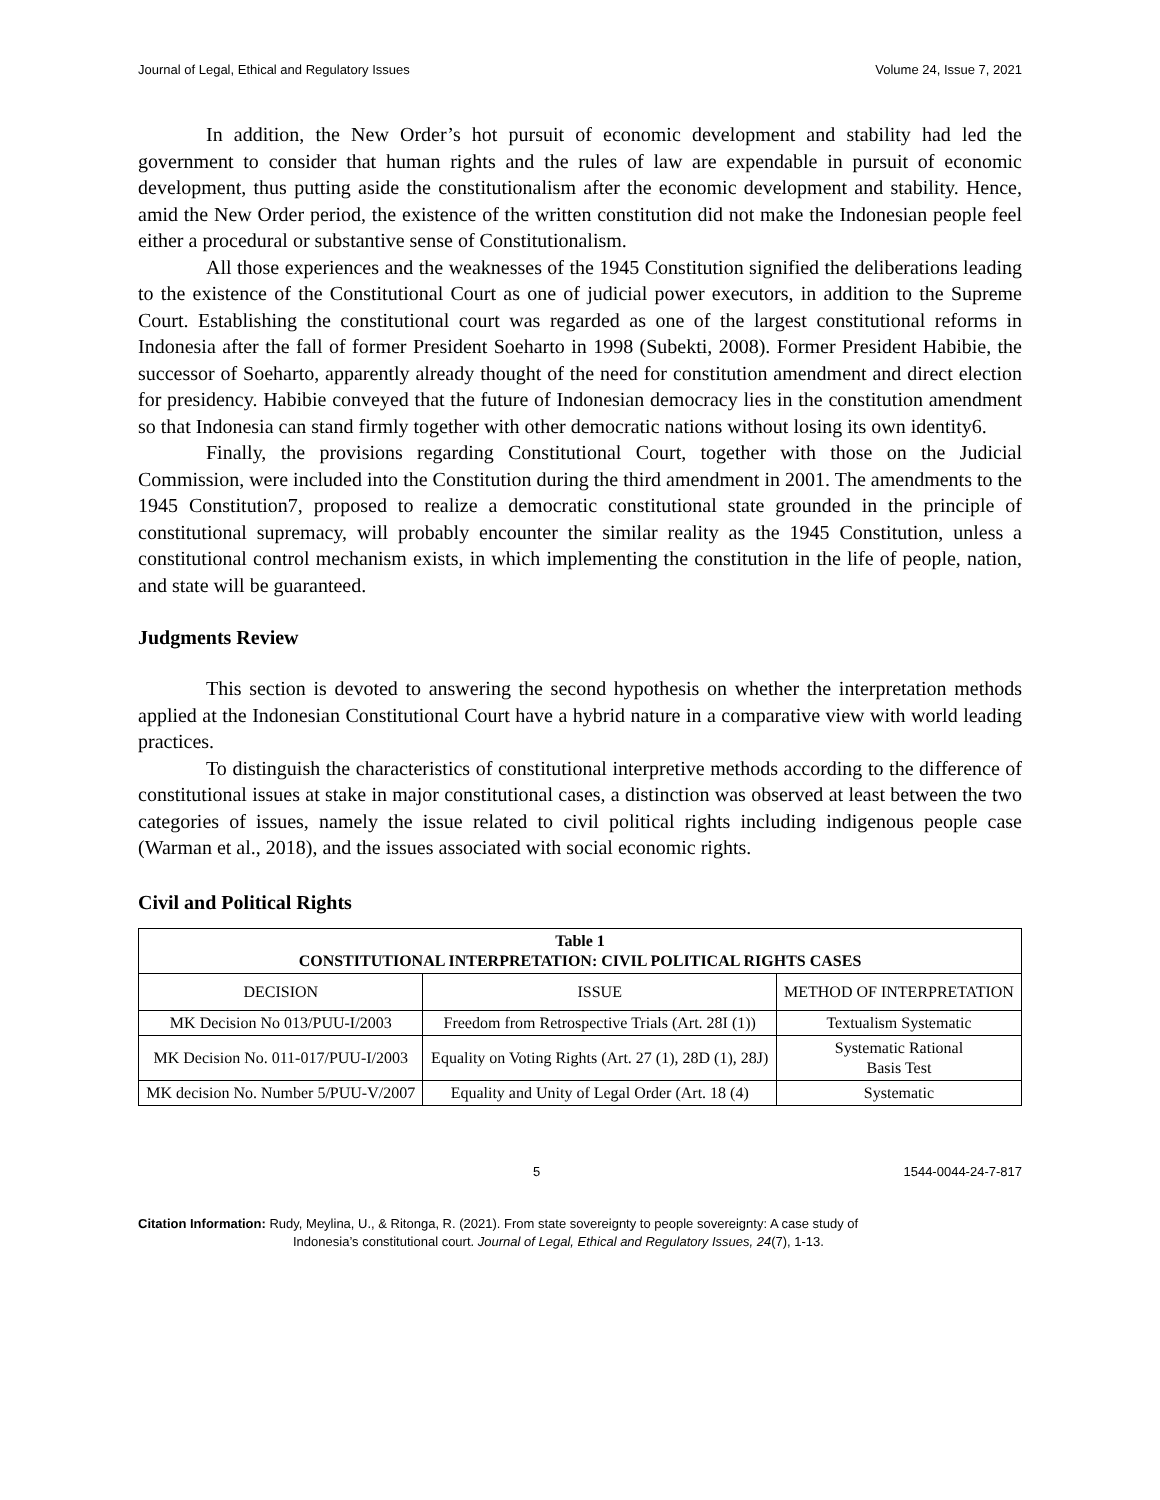Journal of Legal, Ethical and Regulatory Issues Volume 24, Issue 7, 2021
In addition, the New Order’s hot pursuit of economic development and stability had led the government to consider that human rights and the rules of law are expendable in pursuit of economic development, thus putting aside the constitutionalism after the economic development and stability. Hence, amid the New Order period, the existence of the written constitution did not make the Indonesian people feel either a procedural or substantive sense of Constitutionalism.
All those experiences and the weaknesses of the 1945 Constitution signified the deliberations leading to the existence of the Constitutional Court as one of judicial power executors, in addition to the Supreme Court. Establishing the constitutional court was regarded as one of the largest constitutional reforms in Indonesia after the fall of former President Soeharto in 1998 (Subekti, 2008). Former President Habibie, the successor of Soeharto, apparently already thought of the need for constitution amendment and direct election for presidency. Habibie conveyed that the future of Indonesian democracy lies in the constitution amendment so that Indonesia can stand firmly together with other democratic nations without losing its own identity6.
Finally, the provisions regarding Constitutional Court, together with those on the Judicial Commission, were included into the Constitution during the third amendment in 2001. The amendments to the 1945 Constitution7, proposed to realize a democratic constitutional state grounded in the principle of constitutional supremacy, will probably encounter the similar reality as the 1945 Constitution, unless a constitutional control mechanism exists, in which implementing the constitution in the life of people, nation, and state will be guaranteed.
Judgments Review
This section is devoted to answering the second hypothesis on whether the interpretation methods applied at the Indonesian Constitutional Court have a hybrid nature in a comparative view with world leading practices.
To distinguish the characteristics of constitutional interpretive methods according to the difference of constitutional issues at stake in major constitutional cases, a distinction was observed at least between the two categories of issues, namely the issue related to civil political rights including indigenous people case (Warman et al., 2018), and the issues associated with social economic rights.
Civil and Political Rights
| Table 1 CONSTITUTIONAL INTERPRETATION: CIVIL POLITICAL RIGHTS CASES | | |
| --- | --- | --- |
| DECISION | ISSUE | METHOD OF INTERPRETATION |
| MK Decision No 013/PUU-I/2003 | Freedom from Retrospective Trials (Art. 28I (1)) | Textualism Systematic |
| MK Decision No. 011-017/PUU-I/2003 | Equality on Voting Rights (Art. 27 (1), 28D (1), 28J) | Systematic Rational Basis Test |
| MK decision No. Number 5/PUU-V/2007 | Equality and Unity of Legal Order (Art. 18 (4) | Systematic |
5 1544-0044-24-7-817
Citation Information: Rudy, Meylina, U., & Ritonga, R. (2021). From state sovereignty to people sovereignty: A case study of
Indonesia’s constitutional court. Journal of Legal, Ethical and Regulatory Issues, 24(7), 1-13.